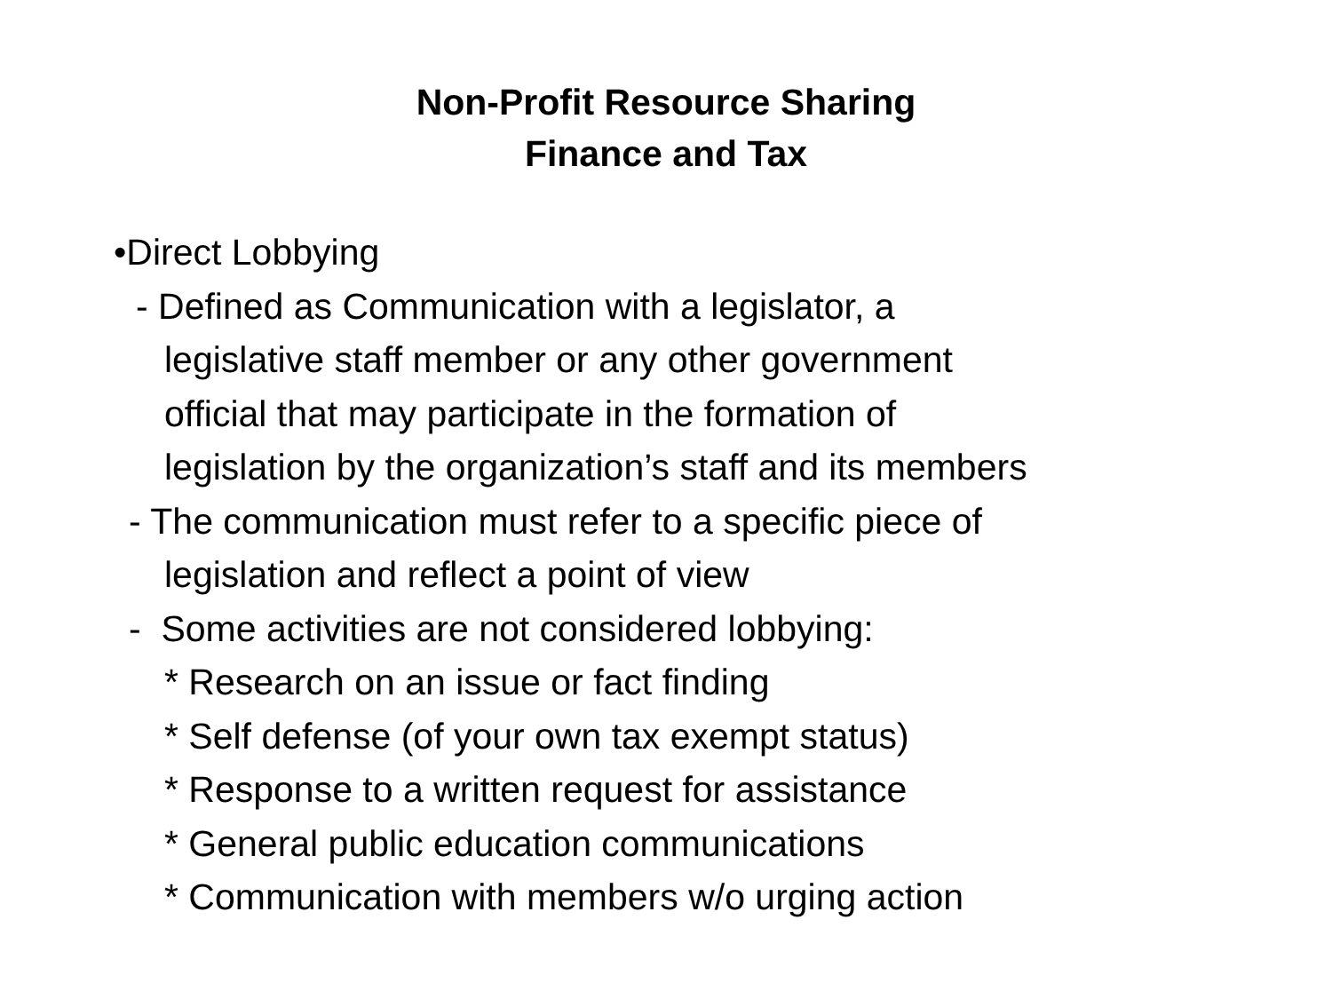Non-Profit Resource Sharing
Finance and Tax
•Direct Lobbying
- Defined as Communication with a legislator, a
legislative staff member or any other government
official that may participate in the formation of
legislation by the organization’s staff and its members
- The communication must refer to a specific piece of
legislation and reflect a point of view
- Some activities are not considered lobbying:
* Research on an issue or fact finding
* Self defense (of your own tax exempt status)
* Response to a written request for assistance
* General public education communications
* Communication with members w/o urging action